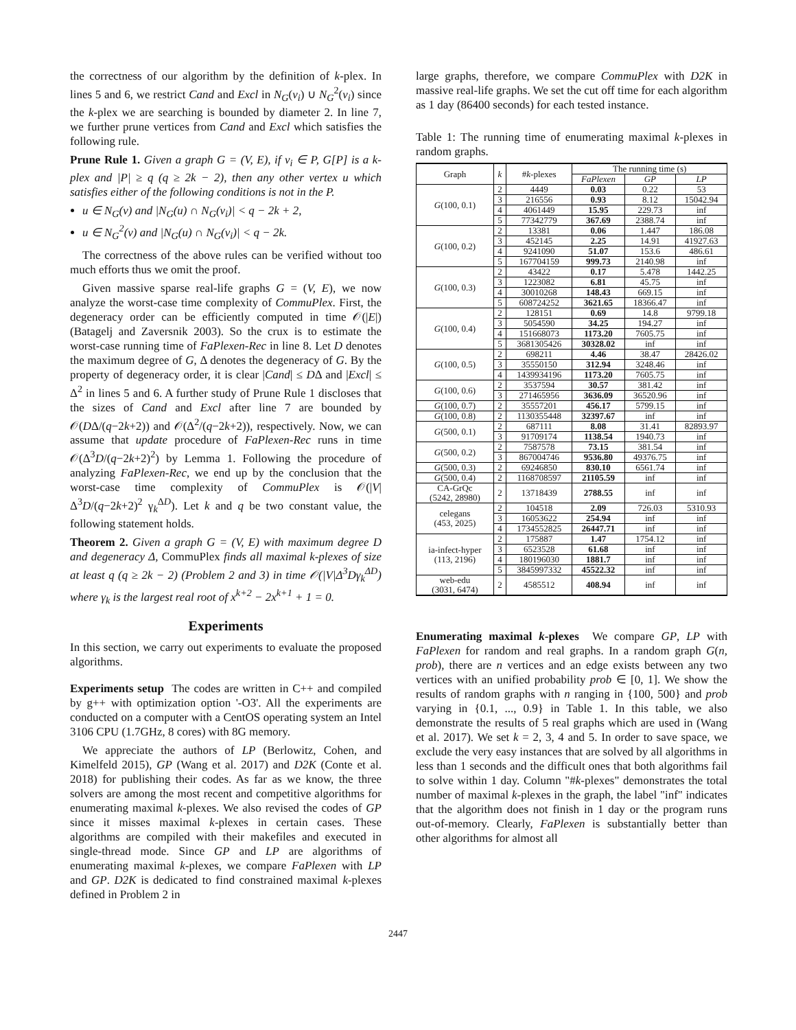the correctness of our algorithm by the definition of k-plex. In lines 5 and 6, we restrict Cand and Excl in N<sub>G</sub>(v<sub>i</sub>) ∪ N<sub>G</sub><sup>2</sup>(v<sub>i</sub>) since the k-plex we are searching is bounded by diameter 2. In line 7, we further prune vertices from Cand and Excl which satisfies the following rule.
Prune Rule 1. Given a graph G = (V, E), if v<sub>i</sub> ∈ P, G[P] is a k-plex and |P| ≥ q (q ≥ 2k − 2), then any other vertex u which satisfies either of the following conditions is not in the P.
u ∈ N<sub>G</sub>(v) and |N<sub>G</sub>(u) ∩ N<sub>G</sub>(v<sub>i</sub>)| < q − 2k + 2,
u ∈ N<sub>G</sub><sup>2</sup>(v) and |N<sub>G</sub>(u) ∩ N<sub>G</sub>(v<sub>i</sub>)| < q − 2k.
The correctness of the above rules can be verified without too much efforts thus we omit the proof.
Given massive sparse real-life graphs G = (V, E), we now analyze the worst-case time complexity of CommuPlex. First, the degeneracy order can be efficiently computed in time 𝒪(|E|) (Batagelj and Zaversnik 2003). So the crux is to estimate the worst-case running time of FaPlexen-Rec in line 8. Let D denotes the maximum degree of G, Δ denotes the degeneracy of G. By the property of degeneracy order, it is clear |Cand| ≤ DΔ and |Excl| ≤ Δ<sup>2</sup> in lines 5 and 6. A further study of Prune Rule 1 discloses that the sizes of Cand and Excl after line 7 are bounded by 𝒪(DΔ/(q−2k+2)) and 𝒪(Δ<sup>2</sup>/(q−2k+2)), respectively. Now, we can assume that update procedure of FaPlexen-Rec runs in time 𝒪(Δ<sup>3</sup>D/(q−2k+2)<sup>2</sup>) by Lemma 1. Following the procedure of analyzing FaPlexen-Rec, we end up by the conclusion that the worst-case time complexity of CommuPlex is 𝒪(|V| Δ<sup>3</sup>D/(q−2k+2)<sup>2</sup> γ<sub>k</sub><sup>ΔD</sup>). Let k and q be two constant value, the following statement holds.
Theorem 2. Given a graph G = (V, E) with maximum degree D and degeneracy Δ, CommuPlex finds all maximal k-plexes of size at least q (q ≥ 2k − 2) (Problem 2 and 3) in time 𝒪(|V|Δ<sup>3</sup>Dγ<sub>k</sub><sup>ΔD</sup>) where γ<sub>k</sub> is the largest real root of x<sup>k+2</sup> − 2x<sup>k+1</sup> + 1 = 0.
Experiments
In this section, we carry out experiments to evaluate the proposed algorithms.
Experiments setup The codes are written in C++ and compiled by g++ with optimization option '-O3'. All the experiments are conducted on a computer with a CentOS operating system an Intel 3106 CPU (1.7GHz, 8 cores) with 8G memory.
We appreciate the authors of LP (Berlowitz, Cohen, and Kimelfeld 2015), GP (Wang et al. 2017) and D2K (Conte et al. 2018) for publishing their codes. As far as we know, the three solvers are among the most recent and competitive algorithms for enumerating maximal k-plexes. We also revised the codes of GP since it misses maximal k-plexes in certain cases. These algorithms are compiled with their makefiles and executed in single-thread mode. Since GP and LP are algorithms of enumerating maximal k-plexes, we compare FaPlexen with LP and GP. D2K is dedicated to find constrained maximal k-plexes defined in Problem 2 in
large graphs, therefore, we compare CommuPlex with D2K in massive real-life graphs. We set the cut off time for each algorithm as 1 day (86400 seconds) for each tested instance.
Table 1: The running time of enumerating maximal k-plexes in random graphs.
| Graph | k | # k -plexes | The running time (s) | | |
| --- | --- | --- | --- | --- | --- |
| | | | FaPlexen | GP | LP |
| G (100, 0.1) | 2 | 4449 | 0.03 | 0.22 | 53 |
| | 3 | 216556 | 0.93 | 8.12 | 15042.94 |
| | 4 | 4061449 | 15.95 | 229.73 | inf |
| | 5 | 77342779 | 367.69 | 2388.74 | inf |
| G (100, 0.2) | 2 | 13381 | 0.06 | 1.447 | 186.08 |
| | 3 | 452145 | 2.25 | 14.91 | 41927.63 |
| | 4 | 9241090 | 51.07 | 153.6 | 486.61 |
| | 5 | 167704159 | 999.73 | 2140.98 | inf |
| G (100, 0.3) | 2 | 43422 | 0.17 | 5.478 | 1442.25 |
| | 3 | 1223082 | 6.81 | 45.75 | inf |
| | 4 | 30010268 | 148.43 | 669.15 | inf |
| | 5 | 608724252 | 3621.65 | 18366.47 | inf |
| G (100, 0.4) | 2 | 128151 | 0.69 | 14.8 | 9799.18 |
| | 3 | 5054590 | 34.25 | 194.27 | inf |
| | 4 | 151668073 | 1173.20 | 7605.75 | inf |
| | 5 | 3681305426 | 30328.02 | inf | inf |
| G (100, 0.5) | 2 | 698211 | 4.46 | 38.47 | 28426.02 |
| | 3 | 35550150 | 312.94 | 3248.46 | inf |
| | 4 | 1439934196 | 1173.20 | 7605.75 | inf |
| G (100, 0.6) | 2 | 3537594 | 30.57 | 381.42 | inf |
| | 3 | 271465956 | 3636.09 | 36520.96 | inf |
| G (100, 0.7) | 2 | 35557201 | 456.17 | 5799.15 | inf |
| G (100, 0.8) | 2 | 1130355448 | 32397.67 | inf | inf |
| G (500, 0.1) | 2 | 687111 | 8.08 | 31.41 | 82893.97 |
| | 3 | 91709174 | 1138.54 | 1940.73 | inf |
| G (500, 0.2) | 2 | 7587578 | 73.15 | 381.54 | inf |
| | 3 | 867004746 | 9536.80 | 49376.75 | inf |
| G (500, 0.3) | 2 | 69246850 | 830.10 | 6561.74 | inf |
| G (500, 0.4) | 2 | 1168708597 | 21105.59 | inf | inf |
| CA-GrQc (5242, 28980) | 2 | 13718439 | 2788.55 | inf | inf |
| celegans (453, 2025) | 2 | 104518 | 2.09 | 726.03 | 5310.93 |
| | 3 | 16053622 | 254.94 | inf | inf |
| | 4 | 1734552825 | 26447.71 | inf | inf |
| ia-infect-hyper (113, 2196) | 2 | 175887 | 1.47 | 1754.12 | inf |
| | 3 | 6523528 | 61.68 | inf | inf |
| | 4 | 180196030 | 1881.7 | inf | inf |
| | 5 | 3845997332 | 45522.32 | inf | inf |
| web-edu (3031, 6474) | 2 | 4585512 | 408.94 | inf | inf |
Enumerating maximal k-plexes We compare GP, LP with FaPlexen for random and real graphs. In a random graph G(n, prob), there are n vertices and an edge exists between any two vertices with an unified probability prob ∈ [0, 1]. We show the results of random graphs with n ranging in {100, 500} and prob varying in {0.1, ..., 0.9} in Table 1. In this table, we also demonstrate the results of 5 real graphs which are used in (Wang et al. 2017). We set k = 2, 3, 4 and 5. In order to save space, we exclude the very easy instances that are solved by all algorithms in less than 1 seconds and the difficult ones that both algorithms fail to solve within 1 day. Column "#k-plexes" demonstrates the total number of maximal k-plexes in the graph, the label "inf" indicates that the algorithm does not finish in 1 day or the program runs out-of-memory. Clearly, FaPlexen is substantially better than other algorithms for almost all
2447